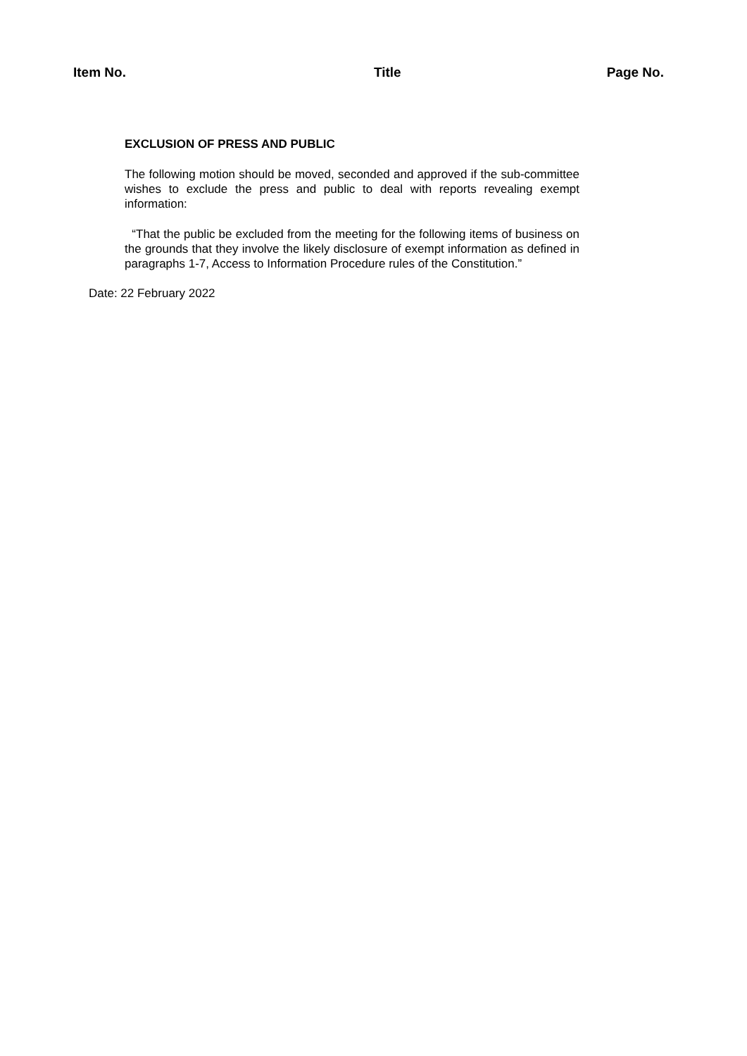Item No. Title Page No.
EXCLUSION OF PRESS AND PUBLIC
The following motion should be moved, seconded and approved if the sub-committee wishes to exclude the press and public to deal with reports revealing exempt information:
“That the public be excluded from the meeting for the following items of business on the grounds that they involve the likely disclosure of exempt information as defined in paragraphs 1-7, Access to Information Procedure rules of the Constitution.”
Date: 22 February 2022